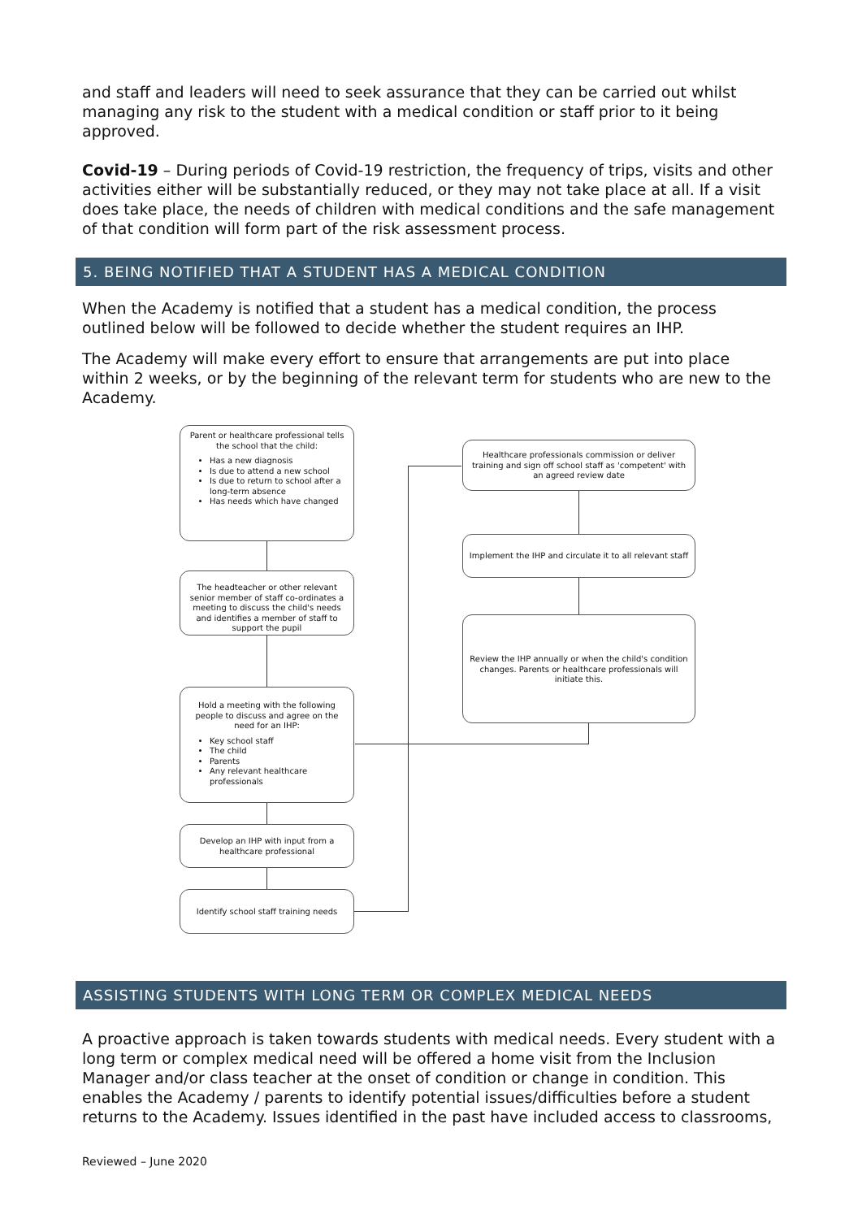and staff and leaders will need to seek assurance that they can be carried out whilst managing any risk to the student with a medical condition or staff prior to it being approved.
Covid-19 – During periods of Covid-19 restriction, the frequency of trips, visits and other activities either will be substantially reduced, or they may not take place at all. If a visit does take place, the needs of children with medical conditions and the safe management of that condition will form part of the risk assessment process.
5. BEING NOTIFIED THAT A STUDENT HAS A MEDICAL CONDITION
When the Academy is notified that a student has a medical condition, the process outlined below will be followed to decide whether the student requires an IHP.
The Academy will make every effort to ensure that arrangements are put into place within 2 weeks, or by the beginning of the relevant term for students who are new to the Academy.
Parent or healthcare professional tells the school that the child:
Has a new diagnosis
Is due to attend a new school
Is due to return to school after a long-term absence
Has needs which have changed
The headteacher or other relevant senior member of staff co-ordinates a meeting to discuss the child's needs and identifies a member of staff to support the pupil
Hold a meeting with the following people to discuss and agree on the need for an IHP:
Key school staff
The child
Parents
Any relevant healthcare professionals
Develop an IHP with input from a healthcare professional
Identify school staff training needs
Healthcare professionals commission or deliver training and sign off school staff as 'competent' with an agreed review date
Implement the IHP and circulate it to all relevant staff
Review the IHP annually or when the child's condition changes. Parents or healthcare professionals will initiate this.
ASSISTING STUDENTS WITH LONG TERM OR COMPLEX MEDICAL NEEDS
A proactive approach is taken towards students with medical needs. Every student with a long term or complex medical need will be offered a home visit from the Inclusion Manager and/or class teacher at the onset of condition or change in condition. This enables the Academy / parents to identify potential issues/difficulties before a student returns to the Academy. Issues identified in the past have included access to classrooms,
Reviewed – June 2020